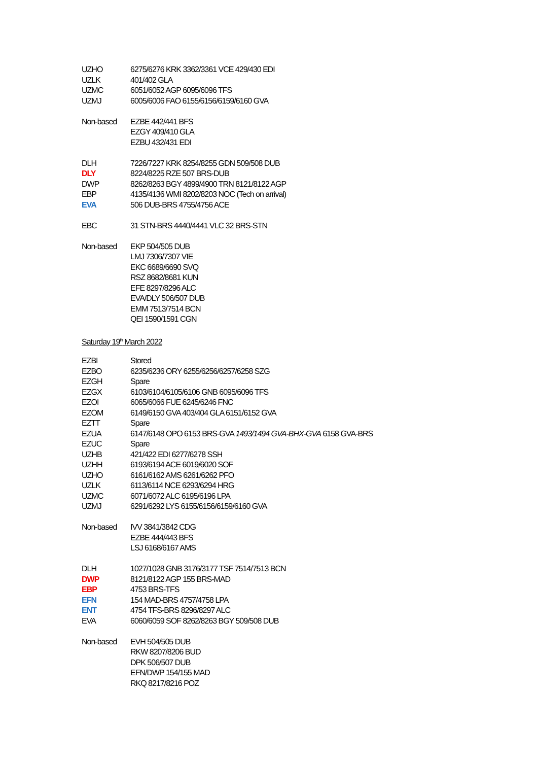UZHO 6275/6276 KRK 3362/3361 VCE 429/430 EDI
UZLK 401/402 GLA
UZMC 6051/6052 AGP 6095/6096 TFS
UZMJ 6005/6006 FAO 6155/6156/6159/6160 GVA
Non-based EZBE 442/441 BFS
EZGY 409/410 GLA
EZBU 432/431 EDI
DLH 7226/7227 KRK 8254/8255 GDN 509/508 DUB
DLY 8224/8225 RZE 507 BRS-DUB
DWP 8262/8263 BGY 4899/4900 TRN 8121/8122 AGP
EBP 4135/4136 WMI 8202/8203 NOC (Tech on arrival)
EVA 506 DUB-BRS 4755/4756 ACE
EBC 31 STN-BRS 4440/4441 VLC 32 BRS-STN
Non-based EKP 504/505 DUB
LMJ 7306/7307 VIE
EKC 6689/6690 SVQ
RSZ 8682/8681 KUN
EFE 8297/8296 ALC
EVA/DLY 506/507 DUB
EMM 7513/7514 BCN
QEI 1590/1591 CGN
Saturday 19<sup>th</sup> March 2022
EZBI Stored
EZBO 6235/6236 ORY 6255/6256/6257/6258 SZG
EZGH Spare
EZGX 6103/6104/6105/6106 GNB 6095/6096 TFS
EZOI 6065/6066 FUE 6245/6246 FNC
EZOM 6149/6150 GVA 403/404 GLA 6151/6152 GVA
EZTT Spare
EZUA 6147/6148 OPO 6153 BRS-GVA 1493/1494 GVA-BHX-GVA 6158 GVA-BRS
EZUC Spare
UZHB 421/422 EDI 6277/6278 SSH
UZHH 6193/6194 ACE 6019/6020 SOF
UZHO 6161/6162 AMS 6261/6262 PFO
UZLK 6113/6114 NCE 6293/6294 HRG
UZMC 6071/6072 ALC 6195/6196 LPA
UZMJ 6291/6292 LYS 6155/6156/6159/6160 GVA
Non-based IVV 3841/3842 CDG
EZBE 444/443 BFS
LSJ 6168/6167 AMS
DLH 1027/1028 GNB 3176/3177 TSF 7514/7513 BCN
DWP 8121/8122 AGP 155 BRS-MAD
EBP 4753 BRS-TFS
EFN 154 MAD-BRS 4757/4758 LPA
ENT 4754 TFS-BRS 8296/8297 ALC
EVA 6060/6059 SOF 8262/8263 BGY 509/508 DUB
Non-based EVH 504/505 DUB
RKW 8207/8206 BUD
DPK 506/507 DUB
EFN/DWP 154/155 MAD
RKQ 8217/8216 POZ